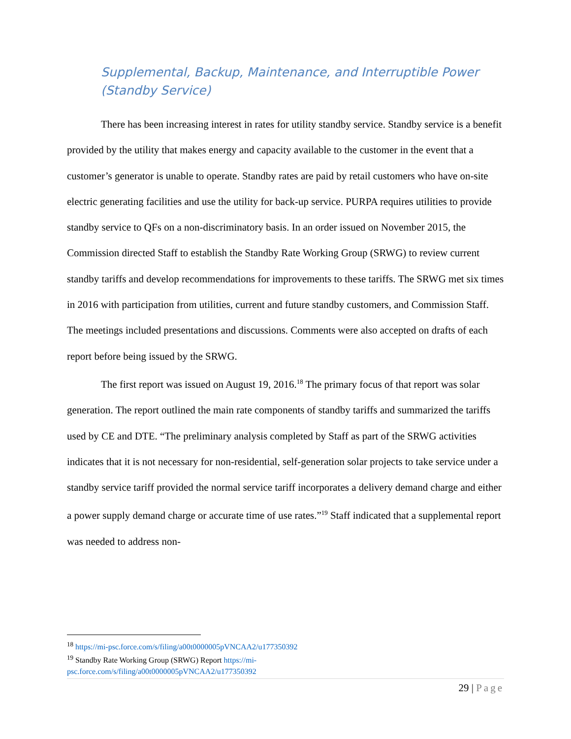Supplemental, Backup, Maintenance, and Interruptible Power (Standby Service)
There has been increasing interest in rates for utility standby service. Standby service is a benefit provided by the utility that makes energy and capacity available to the customer in the event that a customer’s generator is unable to operate. Standby rates are paid by retail customers who have on-site electric generating facilities and use the utility for back-up service. PURPA requires utilities to provide standby service to QFs on a non-discriminatory basis. In an order issued on November 2015, the Commission directed Staff to establish the Standby Rate Working Group (SRWG) to review current standby tariffs and develop recommendations for improvements to these tariffs. The SRWG met six times in 2016 with participation from utilities, current and future standby customers, and Commission Staff. The meetings included presentations and discussions. Comments were also accepted on drafts of each report before being issued by the SRWG.
The first report was issued on August 19, 2016.<sup>18</sup> The primary focus of that report was solar generation. The report outlined the main rate components of standby tariffs and summarized the tariffs used by CE and DTE. “The preliminary analysis completed by Staff as part of the SRWG activities indicates that it is not necessary for non-residential, self-generation solar projects to take service under a standby service tariff provided the normal service tariff incorporates a delivery demand charge and either a power supply demand charge or accurate time of use rates.”<sup>19</sup> Staff indicated that a supplemental report was needed to address non-
<sup>18</sup> https://mi-psc.force.com/s/filing/a00t0000005pVNCAA2/u177350392
<sup>19</sup> Standby Rate Working Group (SRWG) Report https://mi-
psc.force.com/s/filing/a00t0000005pVNCAA2/u177350392
29 | Page